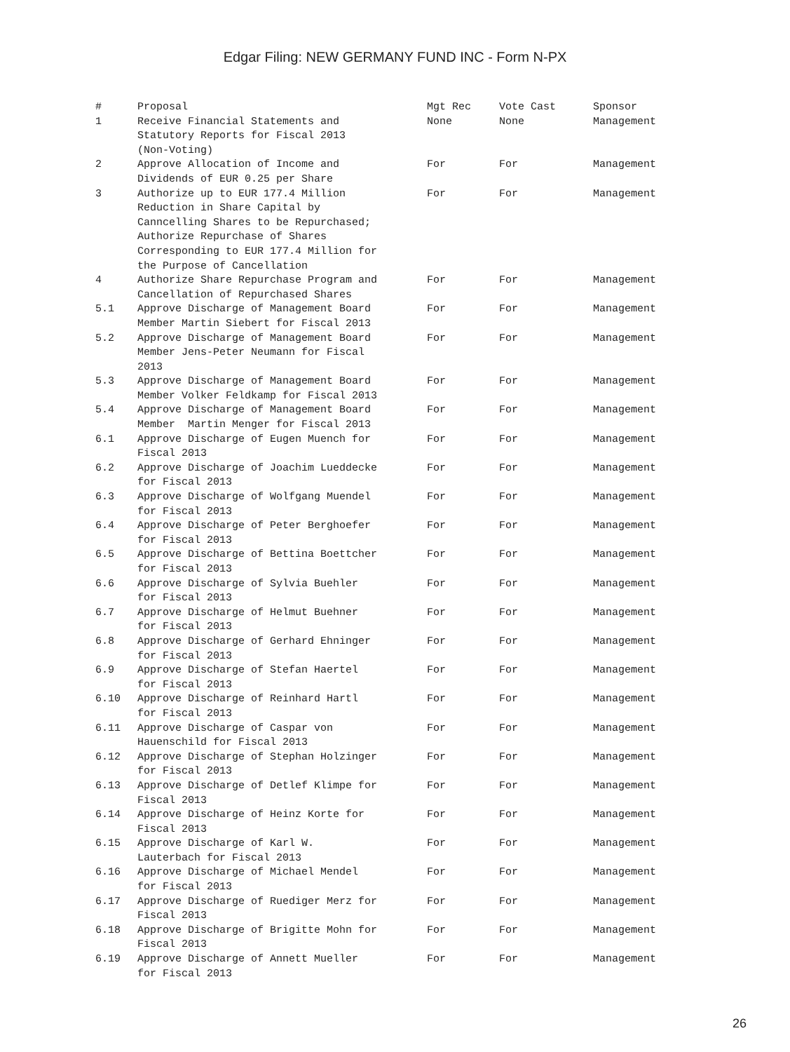Edgar Filing: NEW GERMANY FUND INC - Form N-PX
| # | Proposal | Mgt Rec | Vote Cast | Sponsor |
| --- | --- | --- | --- | --- |
| 1 | Receive Financial Statements and Statutory Reports for Fiscal 2013 (Non-Voting) | None | None | Management |
| 2 | Approve Allocation of Income and Dividends of EUR 0.25 per Share | For | For | Management |
| 3 | Authorize up to EUR 177.4 Million Reduction in Share Capital by Canncelling Shares to be Repurchased; Authorize Repurchase of Shares Corresponding to EUR 177.4 Million for the Purpose of Cancellation | For | For | Management |
| 4 | Authorize Share Repurchase Program and Cancellation of Repurchased Shares | For | For | Management |
| 5.1 | Approve Discharge of Management Board Member Martin Siebert for Fiscal 2013 | For | For | Management |
| 5.2 | Approve Discharge of Management Board Member Jens-Peter Neumann for Fiscal 2013 | For | For | Management |
| 5.3 | Approve Discharge of Management Board Member Volker Feldkamp for Fiscal 2013 | For | For | Management |
| 5.4 | Approve Discharge of Management Board Member Martin Menger for Fiscal 2013 | For | For | Management |
| 6.1 | Approve Discharge of Eugen Muench for Fiscal 2013 | For | For | Management |
| 6.2 | Approve Discharge of Joachim Lueddecke for Fiscal 2013 | For | For | Management |
| 6.3 | Approve Discharge of Wolfgang Muendel for Fiscal 2013 | For | For | Management |
| 6.4 | Approve Discharge of Peter Berghoefer for Fiscal 2013 | For | For | Management |
| 6.5 | Approve Discharge of Bettina Boettcher for Fiscal 2013 | For | For | Management |
| 6.6 | Approve Discharge of Sylvia Buehler for Fiscal 2013 | For | For | Management |
| 6.7 | Approve Discharge of Helmut Buehner for Fiscal 2013 | For | For | Management |
| 6.8 | Approve Discharge of Gerhard Ehninger for Fiscal 2013 | For | For | Management |
| 6.9 | Approve Discharge of Stefan Haertel for Fiscal 2013 | For | For | Management |
| 6.10 | Approve Discharge of Reinhard Hartl for Fiscal 2013 | For | For | Management |
| 6.11 | Approve Discharge of Caspar von Hauenschild for Fiscal 2013 | For | For | Management |
| 6.12 | Approve Discharge of Stephan Holzinger for Fiscal 2013 | For | For | Management |
| 6.13 | Approve Discharge of Detlef Klimpe for Fiscal 2013 | For | For | Management |
| 6.14 | Approve Discharge of Heinz Korte for Fiscal 2013 | For | For | Management |
| 6.15 | Approve Discharge of Karl W. Lauterbach for Fiscal 2013 | For | For | Management |
| 6.16 | Approve Discharge of Michael Mendel for Fiscal 2013 | For | For | Management |
| 6.17 | Approve Discharge of Ruediger Merz for Fiscal 2013 | For | For | Management |
| 6.18 | Approve Discharge of Brigitte Mohn for Fiscal 2013 | For | For | Management |
| 6.19 | Approve Discharge of Annett Mueller for Fiscal 2013 | For | For | Management |
26